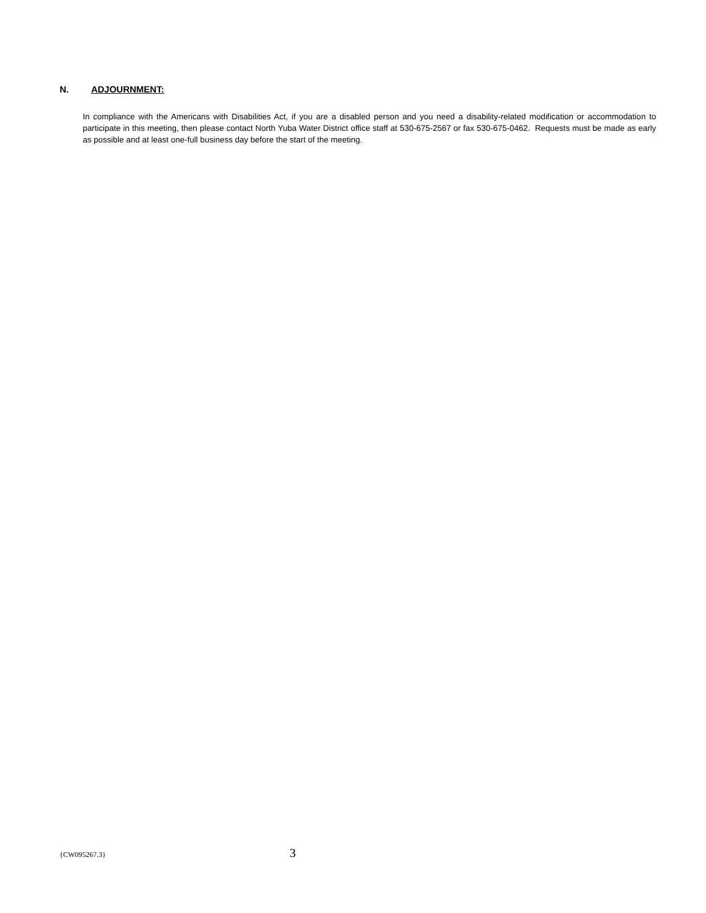N. ADJOURNMENT:
In compliance with the Americans with Disabilities Act, if you are a disabled person and you need a disability-related modification or accommodation to participate in this meeting, then please contact North Yuba Water District office staff at 530-675-2567 or fax 530-675-0462. Requests must be made as early as possible and at least one-full business day before the start of the meeting.
{CW095267.3} 3